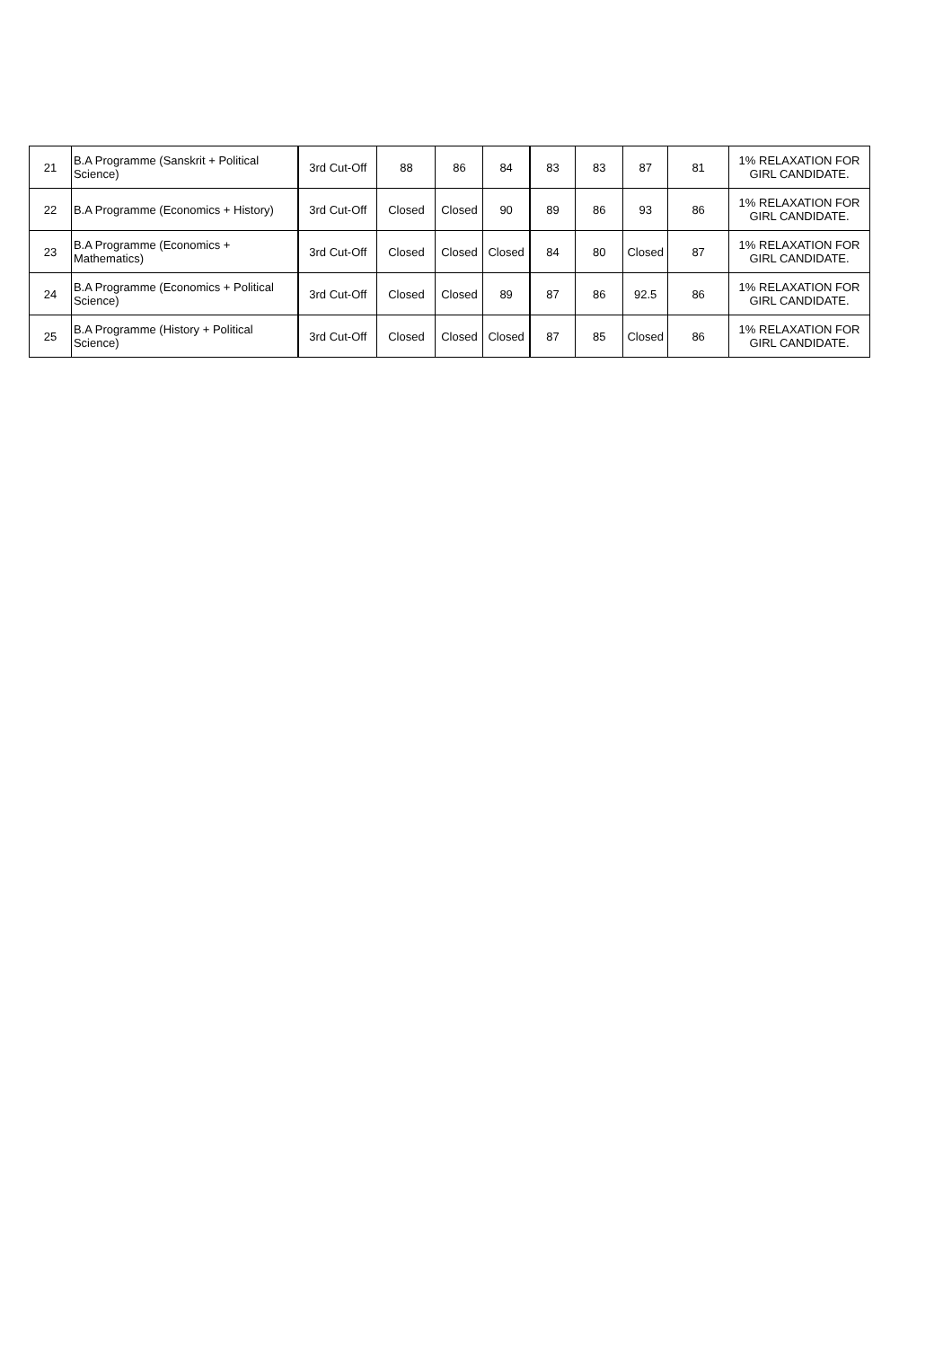| 21 | B.A Programme (Sanskrit + Political Science) | 3rd Cut-Off | 88 | 86 | 84 | 83 | 83 | 87 | 81 | 1% RELAXATION FOR GIRL CANDIDATE. |
| 22 | B.A Programme (Economics + History) | 3rd Cut-Off | Closed | Closed | 90 | 89 | 86 | 93 | 86 | 1% RELAXATION FOR GIRL CANDIDATE. |
| 23 | B.A Programme (Economics + Mathematics) | 3rd Cut-Off | Closed | Closed | Closed | 84 | 80 | Closed | 87 | 1% RELAXATION FOR GIRL CANDIDATE. |
| 24 | B.A Programme (Economics + Political Science) | 3rd Cut-Off | Closed | Closed | 89 | 87 | 86 | 92.5 | 86 | 1% RELAXATION FOR GIRL CANDIDATE. |
| 25 | B.A Programme (History + Political Science) | 3rd Cut-Off | Closed | Closed | Closed | 87 | 85 | Closed | 86 | 1% RELAXATION FOR GIRL CANDIDATE. |